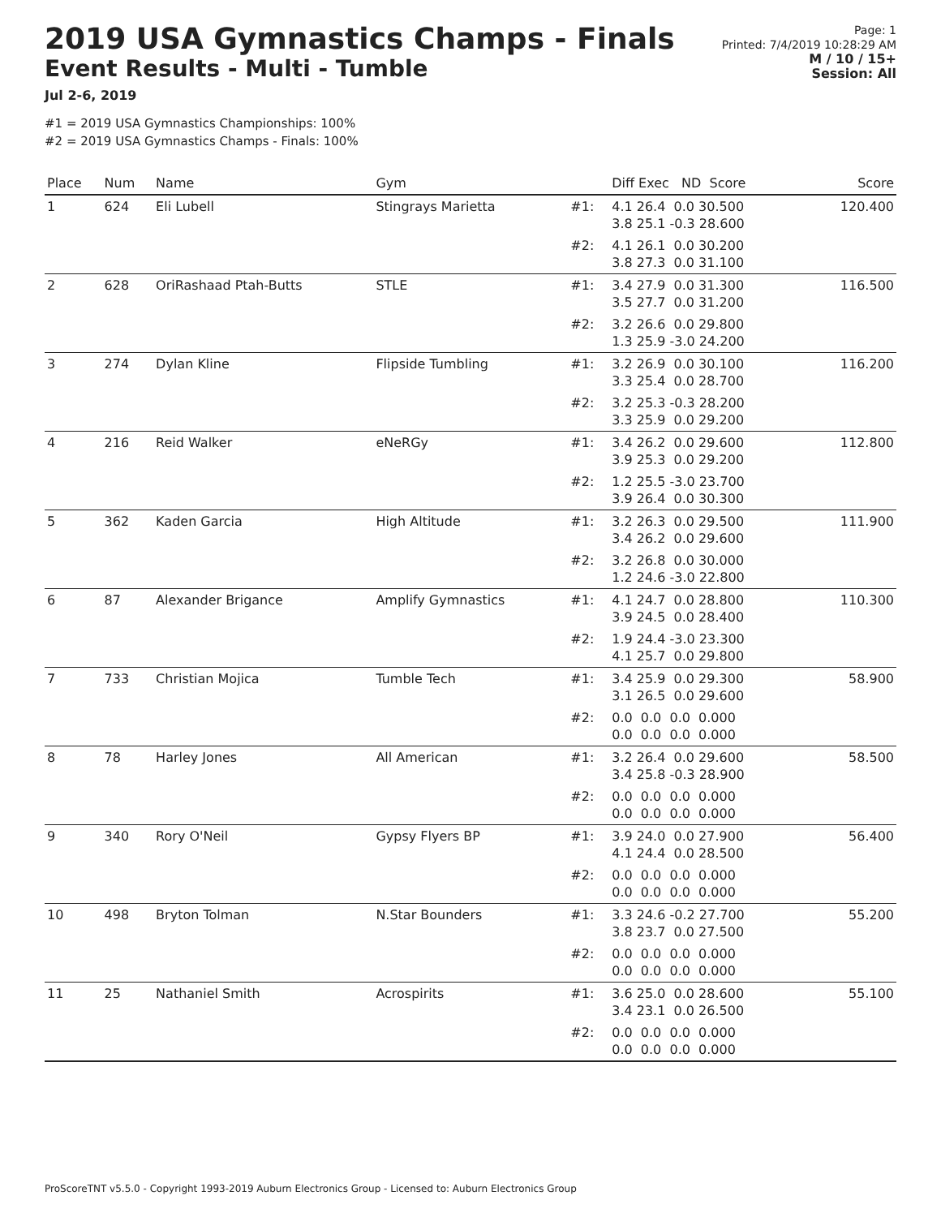2019 USA Gymnastics Champs - Finals
Event Results - Multi - Tumble
Jul 2-6, 2019
#1 = 2019 USA Gymnastics Championships: 100%
#2 = 2019 USA Gymnastics Champs - Finals: 100%
Page: 1
Printed: 7/4/2019 10:28:29 AM
M / 10 / 15+
Session: All
| Place | Num | Name | Gym | | Diff Exec ND Score | Score |
| --- | --- | --- | --- | --- | --- | --- |
| 1 | 624 | Eli Lubell | Stingrays Marietta | #1: | 4.1 26.4 0.0 30.500 3.8 25.1 -0.3 28.600 | 120.400 |
| | | | | #2: | 4.1 26.1 0.0 30.200 3.8 27.3 0.0 31.100 | |
| 2 | 628 | OriRashaad Ptah-Butts | STLE | #1: | 3.4 27.9 0.0 31.300 3.5 27.7 0.0 31.200 | 116.500 |
| | | | | #2: | 3.2 26.6 0.0 29.800 1.3 25.9 -3.0 24.200 | |
| 3 | 274 | Dylan Kline | Flipside Tumbling | #1: | 3.2 26.9 0.0 30.100 3.3 25.4 0.0 28.700 | 116.200 |
| | | | | #2: | 3.2 25.3 -0.3 28.200 3.3 25.9 0.0 29.200 | |
| 4 | 216 | Reid Walker | eNeRGy | #1: | 3.4 26.2 0.0 29.600 3.9 25.3 0.0 29.200 | 112.800 |
| | | | | #2: | 1.2 25.5 -3.0 23.700 3.9 26.4 0.0 30.300 | |
| 5 | 362 | Kaden Garcia | High Altitude | #1: | 3.2 26.3 0.0 29.500 3.4 26.2 0.0 29.600 | 111.900 |
| | | | | #2: | 3.2 26.8 0.0 30.000 1.2 24.6 -3.0 22.800 | |
| 6 | 87 | Alexander Brigance | Amplify Gymnastics | #1: | 4.1 24.7 0.0 28.800 3.9 24.5 0.0 28.400 | 110.300 |
| | | | | #2: | 1.9 24.4 -3.0 23.300 4.1 25.7 0.0 29.800 | |
| 7 | 733 | Christian Mojica | Tumble Tech | #1: | 3.4 25.9 0.0 29.300 3.1 26.5 0.0 29.600 | 58.900 |
| | | | | #2: | 0.0 0.0 0.0 0.000 0.0 0.0 0.0 0.000 | |
| 8 | 78 | Harley Jones | All American | #1: | 3.2 26.4 0.0 29.600 3.4 25.8 -0.3 28.900 | 58.500 |
| | | | | #2: | 0.0 0.0 0.0 0.000 0.0 0.0 0.0 0.000 | |
| 9 | 340 | Rory O'Neil | Gypsy Flyers BP | #1: | 3.9 24.0 0.0 27.900 4.1 24.4 0.0 28.500 | 56.400 |
| | | | | #2: | 0.0 0.0 0.0 0.000 0.0 0.0 0.0 0.000 | |
| 10 | 498 | Bryton Tolman | N.Star Bounders | #1: | 3.3 24.6 -0.2 27.700 3.8 23.7 0.0 27.500 | 55.200 |
| | | | | #2: | 0.0 0.0 0.0 0.000 0.0 0.0 0.0 0.000 | |
| 11 | 25 | Nathaniel Smith | Acrospirits | #1: | 3.6 25.0 0.0 28.600 3.4 23.1 0.0 26.500 | 55.100 |
| | | | | #2: | 0.0 0.0 0.0 0.000 0.0 0.0 0.0 0.000 | |
ProScoreTNT v5.5.0 - Copyright 1993-2019 Auburn Electronics Group - Licensed to: Auburn Electronics Group